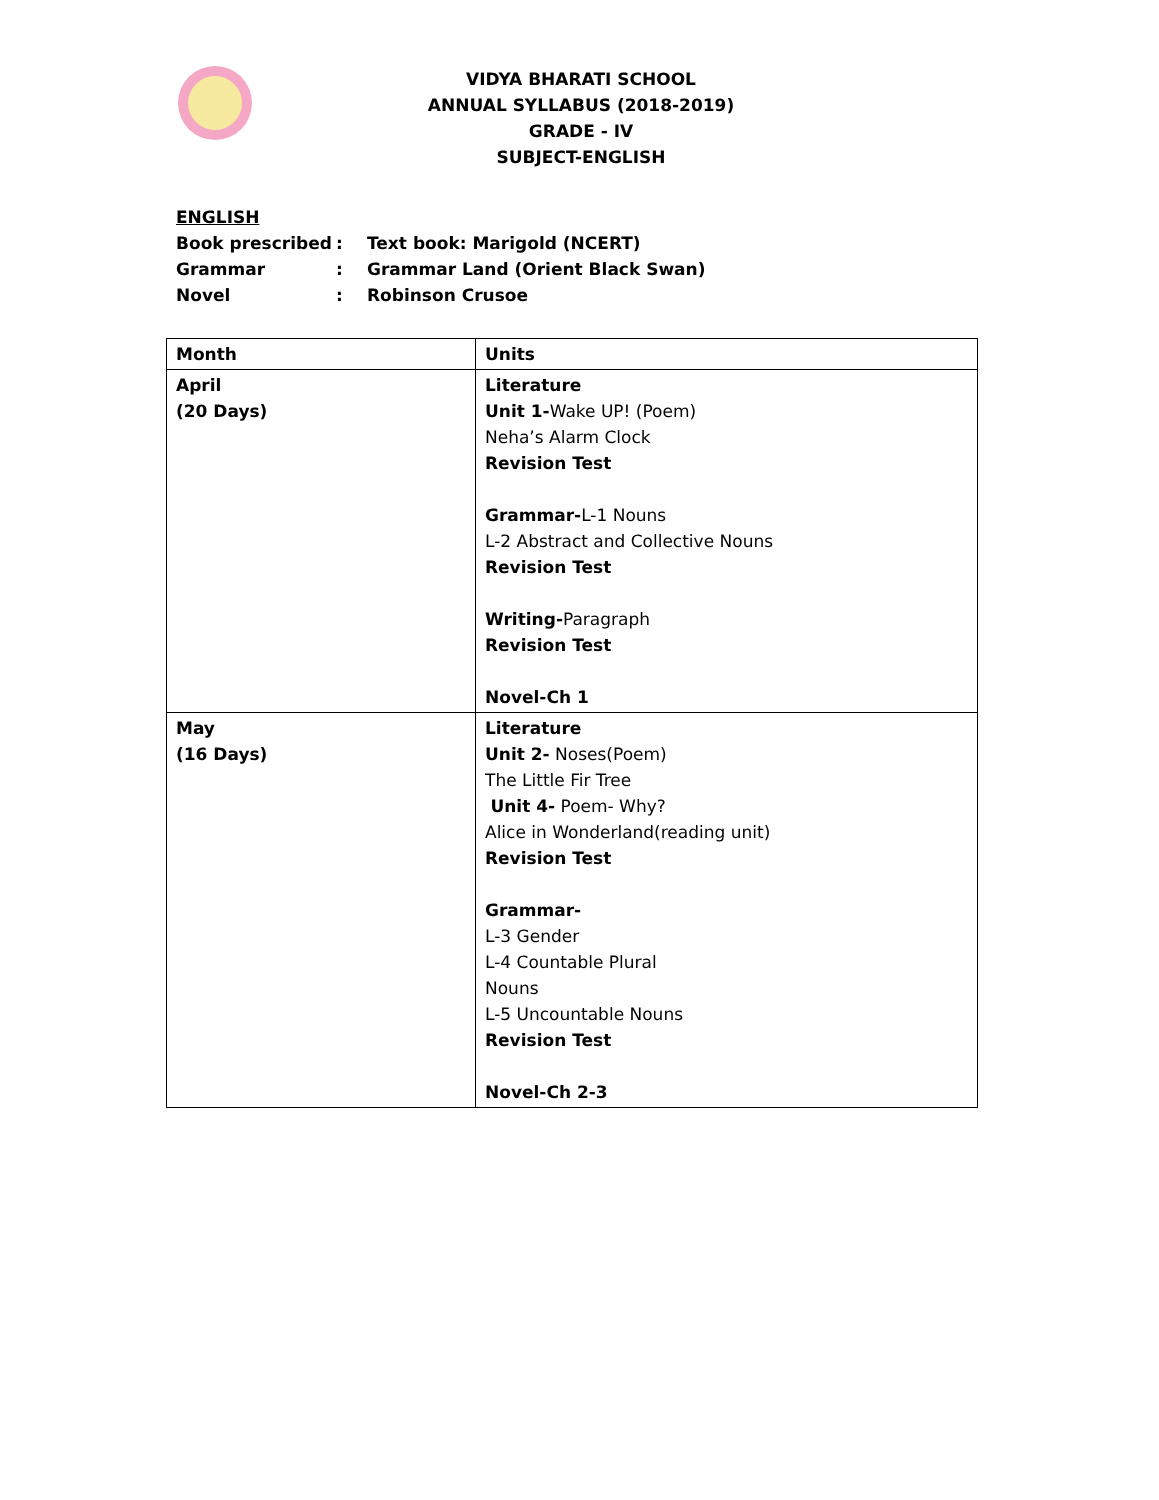VIDYA BHARATI SCHOOL
ANNUAL SYLLABUS (2018-2019)
GRADE - IV
SUBJECT-ENGLISH
ENGLISH
| Book prescribed | : | Text book: Marigold (NCERT) |
| Grammar | : | Grammar Land (Orient Black Swan) |
| Novel | : | Robinson Crusoe |
| Month | Units |
| --- | --- |
| April (20 Days) | Literature Unit 1- Wake UP! (Poem) Neha’s Alarm Clock Revision Test Grammar- L-1 Nouns L-2 Abstract and Collective Nouns Revision Test Writing- Paragraph Revision Test Novel-Ch 1 |
| May (16 Days) | Literature Unit 2- Noses(Poem) The Little Fir Tree Unit 4- Poem- Why? Alice in Wonderland(reading unit) Revision Test Grammar- L-3 Gender L-4 Countable Plural Nouns L-5 Uncountable Nouns Revision Test Novel-Ch 2-3 |